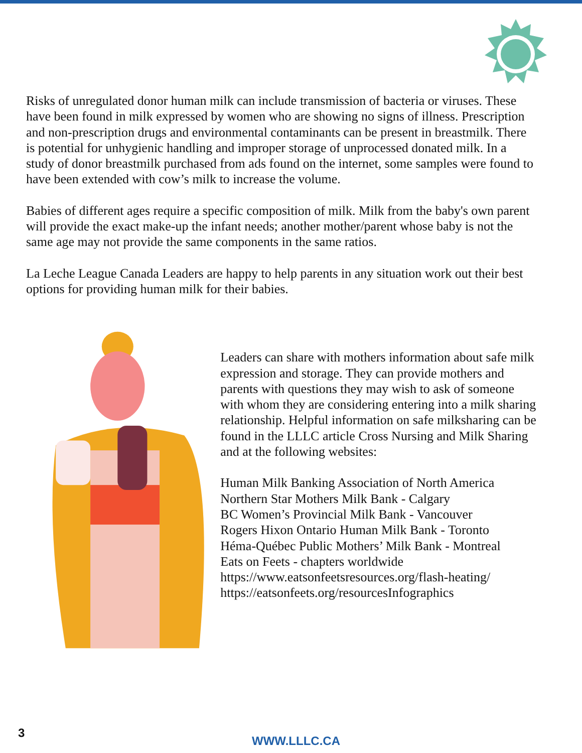Risks of unregulated donor human milk can include transmission of bacteria or viruses. These have been found in milk expressed by women who are showing no signs of illness. Prescription and non-prescription drugs and environmental contaminants can be present in breastmilk. There is potential for unhygienic handling and improper storage of unprocessed donated milk. In a study of donor breastmilk purchased from ads found on the internet, some samples were found to have been extended with cow’s milk to increase the volume.
Babies of different ages require a specific composition of milk. Milk from the baby's own parent will provide the exact make-up the infant needs; another mother/parent whose baby is not the same age may not provide the same components in the same ratios.
La Leche League Canada Leaders are happy to help parents in any situation work out their best options for providing human milk for their babies.
Leaders can share with mothers information about safe milk expression and storage. They can provide mothers and parents with questions they may wish to ask of someone with whom they are considering entering into a milk sharing relationship. Helpful information on safe milksharing can be found in the LLLC article Cross Nursing and Milk Sharing and at the following websites:
Human Milk Banking Association of North America
Northern Star Mothers Milk Bank - Calgary
BC Women’s Provincial Milk Bank - Vancouver
Rogers Hixon Ontario Human Milk Bank - Toronto
Héma-Québec Public Mothers’ Milk Bank - Montreal
Eats on Feets - chapters worldwide
https://www.eatsonfeetsresources.org/flash-heating/
https://eatsonfeets.org/resourcesInfographics
3
WWW.LLLC.CA